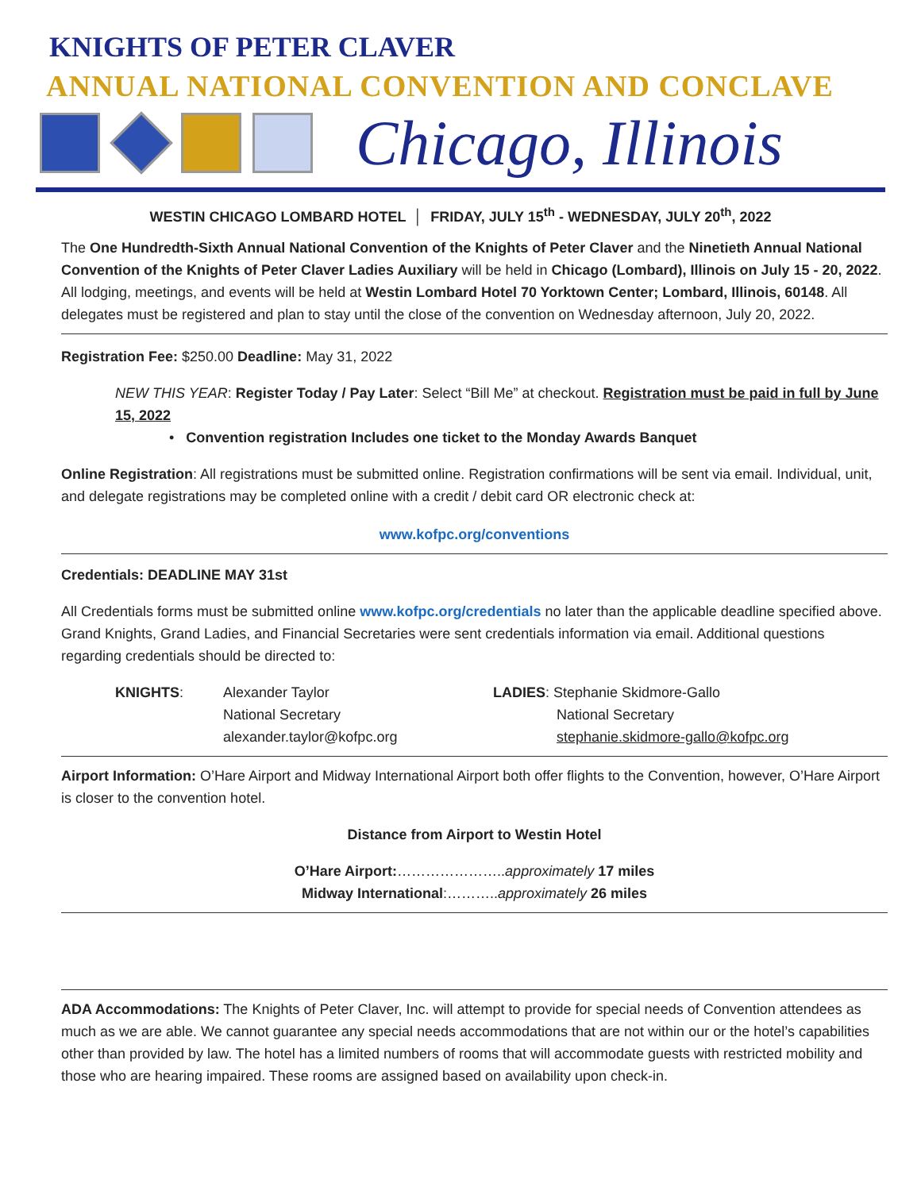KNIGHTS OF PETER CLAVER
ANNUAL NATIONAL CONVENTION AND CONCLAVE
Chicago, Illinois
WESTIN CHICAGO LOMBARD HOTEL │ FRIDAY, JULY 15<sup>th</sup> - WEDNESDAY, JULY 20<sup>th</sup>, 2022
The One Hundredth-Sixth Annual National Convention of the Knights of Peter Claver and the Ninetieth Annual National Convention of the Knights of Peter Claver Ladies Auxiliary will be held in Chicago (Lombard), Illinois on July 15 - 20, 2022. All lodging, meetings, and events will be held at Westin Lombard Hotel 70 Yorktown Center; Lombard, Illinois, 60148. All delegates must be registered and plan to stay until the close of the convention on Wednesday afternoon, July 20, 2022.
Registration Fee: $250.00 Deadline: May 31, 2022
NEW THIS YEAR: Register Today / Pay Later: Select “Bill Me” at checkout. Registration must be paid in full by June 15, 2022
• Convention registration Includes one ticket to the Monday Awards Banquet
Online Registration: All registrations must be submitted online. Registration confirmations will be sent via email. Individual, unit, and delegate registrations may be completed online with a credit / debit card OR electronic check at:
www.kofpc.org/conventions
Credentials: DEADLINE MAY 31st
All Credentials forms must be submitted online www.kofpc.org/credentials no later than the applicable deadline specified above. Grand Knights, Grand Ladies, and Financial Secretaries were sent credentials information via email. Additional questions regarding credentials should be directed to:
KNIGHTS: Alexander Taylor
National Secretary
alexander.taylor@kofpc.org
LADIES: Stephanie Skidmore-Gallo
National Secretary
stephanie.skidmore-gallo@kofpc.org
Airport Information: O’Hare Airport and Midway International Airport both offer flights to the Convention, however, O’Hare Airport is closer to the convention hotel.
Distance from Airport to Westin Hotel
O’Hare Airport:…………………..approximately 17 miles
Midway International:………..approximately 26 miles
ADA Accommodations: The Knights of Peter Claver, Inc. will attempt to provide for special needs of Convention attendees as much as we are able. We cannot guarantee any special needs accommodations that are not within our or the hotel’s capabilities other than provided by law. The hotel has a limited numbers of rooms that will accommodate guests with restricted mobility and those who are hearing impaired. These rooms are assigned based on availability upon check-in.